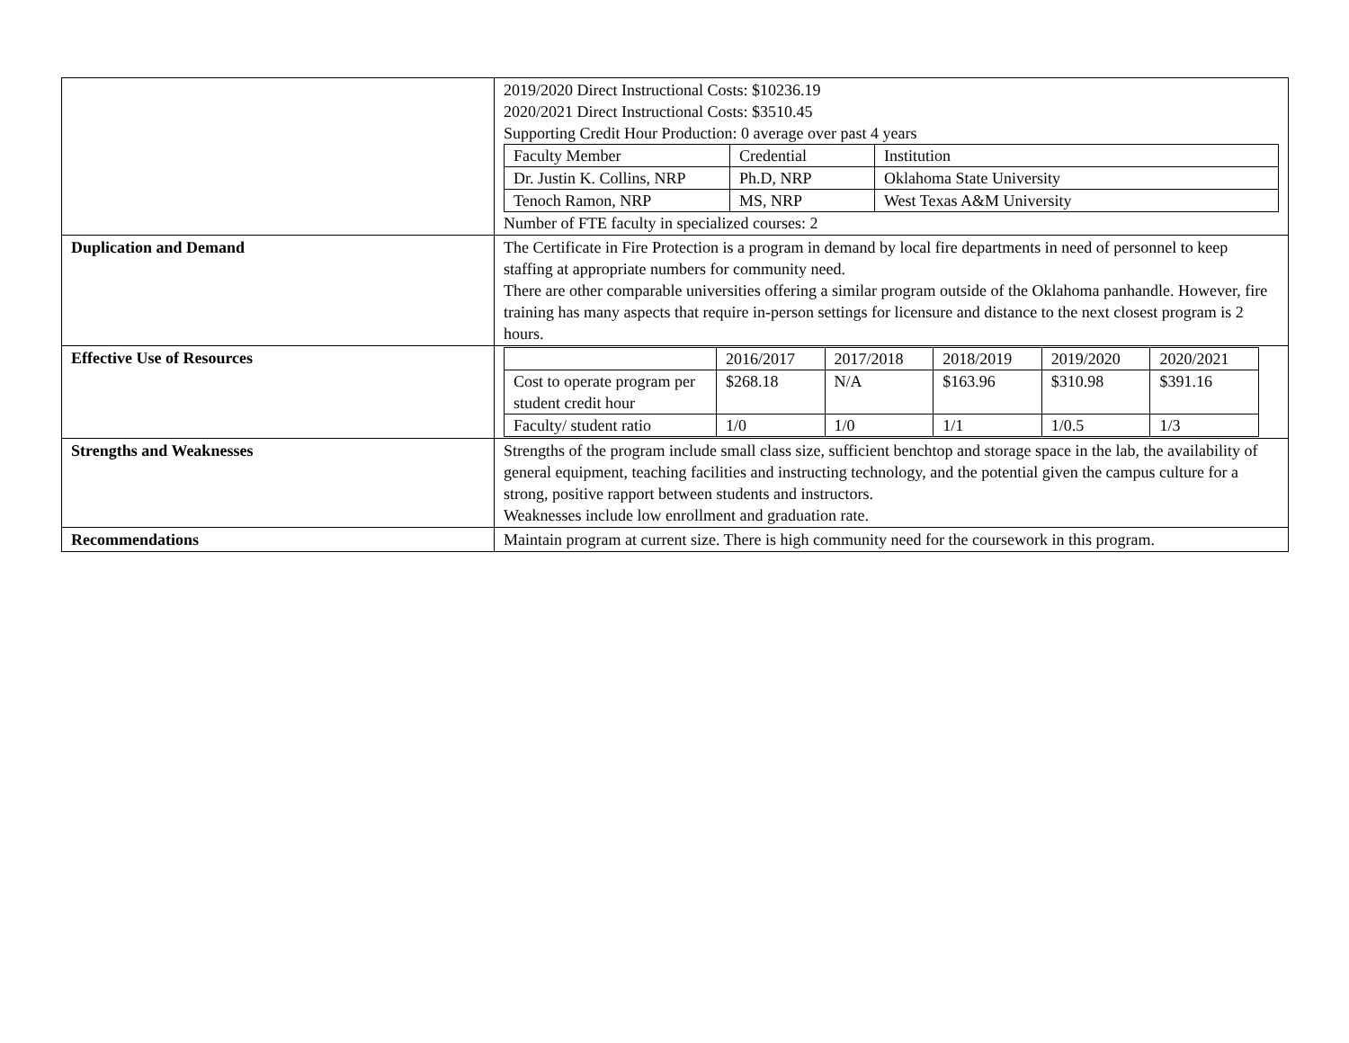| | 2019/2020 Direct Instructional Costs: $10236.19 2020/2021 Direct Instructional Costs: $3510.45 Supporting Credit Hour Production: 0 average over past 4 years / Faculty Member / Credential / Institution / / Dr. Justin K. Collins, NRP / Ph.D, NRP / Oklahoma State University / / Tenoch Ramon, NRP / MS, NRP / West Texas A&M University / Number of FTE faculty in specialized courses: 2 |
| Duplication and Demand | The Certificate in Fire Protection is a program in demand by local fire departments in need of personnel to keep staffing at appropriate numbers for community need. There are other comparable universities offering a similar program outside of the Oklahoma panhandle. However, fire training has many aspects that require in-person settings for licensure and distance to the next closest program is 2 hours. |
| Effective Use of Resources | / / 2016/2017 / 2017/2018 / 2018/2019 / 2019/2020 / 2020/2021 / / Cost to operate program per student credit hour / $268.18 / N/A / $163.96 / $310.98 / $391.16 / / Faculty/ student ratio / 1/0 / 1/0 / 1/1 / 1/0.5 / 1/3 / |
| Strengths and Weaknesses | Strengths of the program include small class size, sufficient benchtop and storage space in the lab, the availability of general equipment, teaching facilities and instructing technology, and the potential given the campus culture for a strong, positive rapport between students and instructors. Weaknesses include low enrollment and graduation rate. |
| Recommendations | Maintain program at current size. There is high community need for the coursework in this program. |